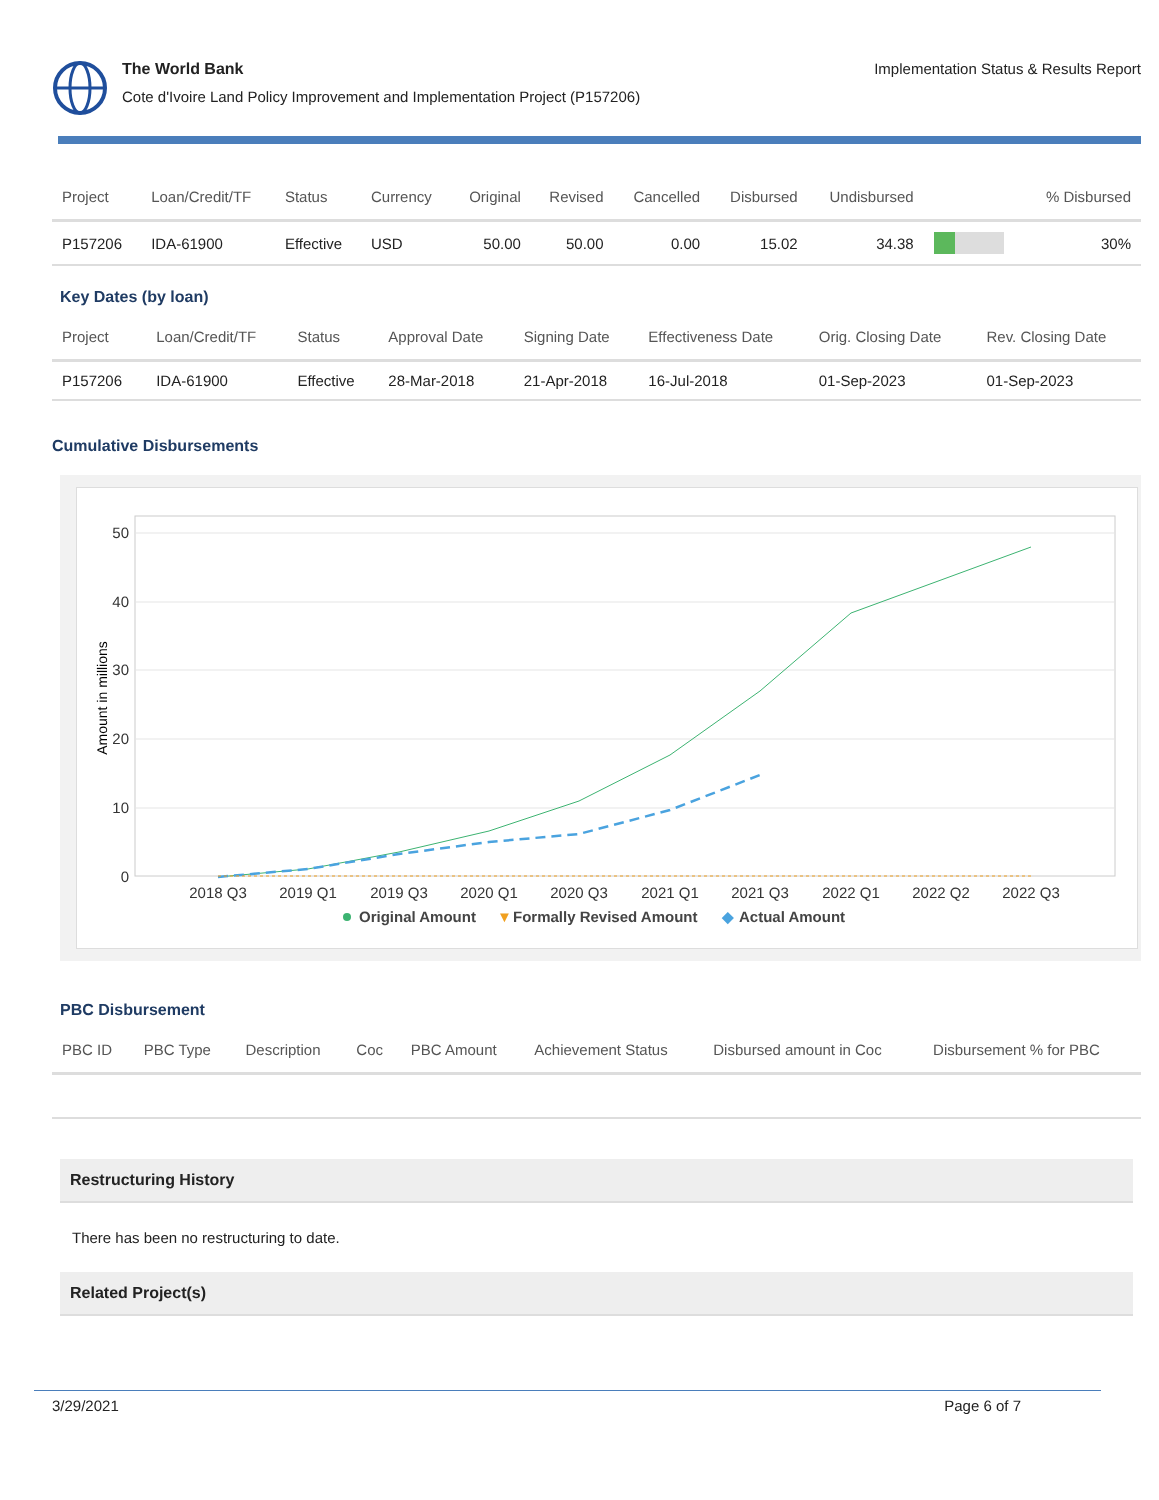The World Bank
Cote d'Ivoire Land Policy Improvement and Implementation Project (P157206)
Implementation Status & Results Report
| Project | Loan/Credit/TF | Status | Currency | Original | Revised | Cancelled | Disbursed | Undisbursed | | % Disbursed |
| --- | --- | --- | --- | --- | --- | --- | --- | --- | --- | --- |
| P157206 | IDA-61900 | Effective | USD | 50.00 | 50.00 | 0.00 | 15.02 | 34.38 | | 30% |
Key Dates (by loan)
| Project | Loan/Credit/TF | Status | Approval Date | Signing Date | Effectiveness Date | Orig. Closing Date | Rev. Closing Date |
| --- | --- | --- | --- | --- | --- | --- | --- |
| P157206 | IDA-61900 | Effective | 28-Mar-2018 | 21-Apr-2018 | 16-Jul-2018 | 01-Sep-2023 | 01-Sep-2023 |
Cumulative Disbursements
0
10
20
30
40
50
Amount in millions
2018 Q3
2019 Q1
2019 Q3
2020 Q1
2020 Q3
2021 Q1
2021 Q3
2022 Q1
2022 Q2
2022 Q3
Original Amount
▼
Formally Revised Amount
◆
Actual Amount
PBC Disbursement
| PBC ID | PBC Type | Description | Coc | PBC Amount | Achievement Status | Disbursed amount in Coc | Disbursement % for PBC |
| --- | --- | --- | --- | --- | --- | --- | --- |
Restructuring History
There has been no restructuring to date.
Related Project(s)
3/29/2021 Page 6 of 7